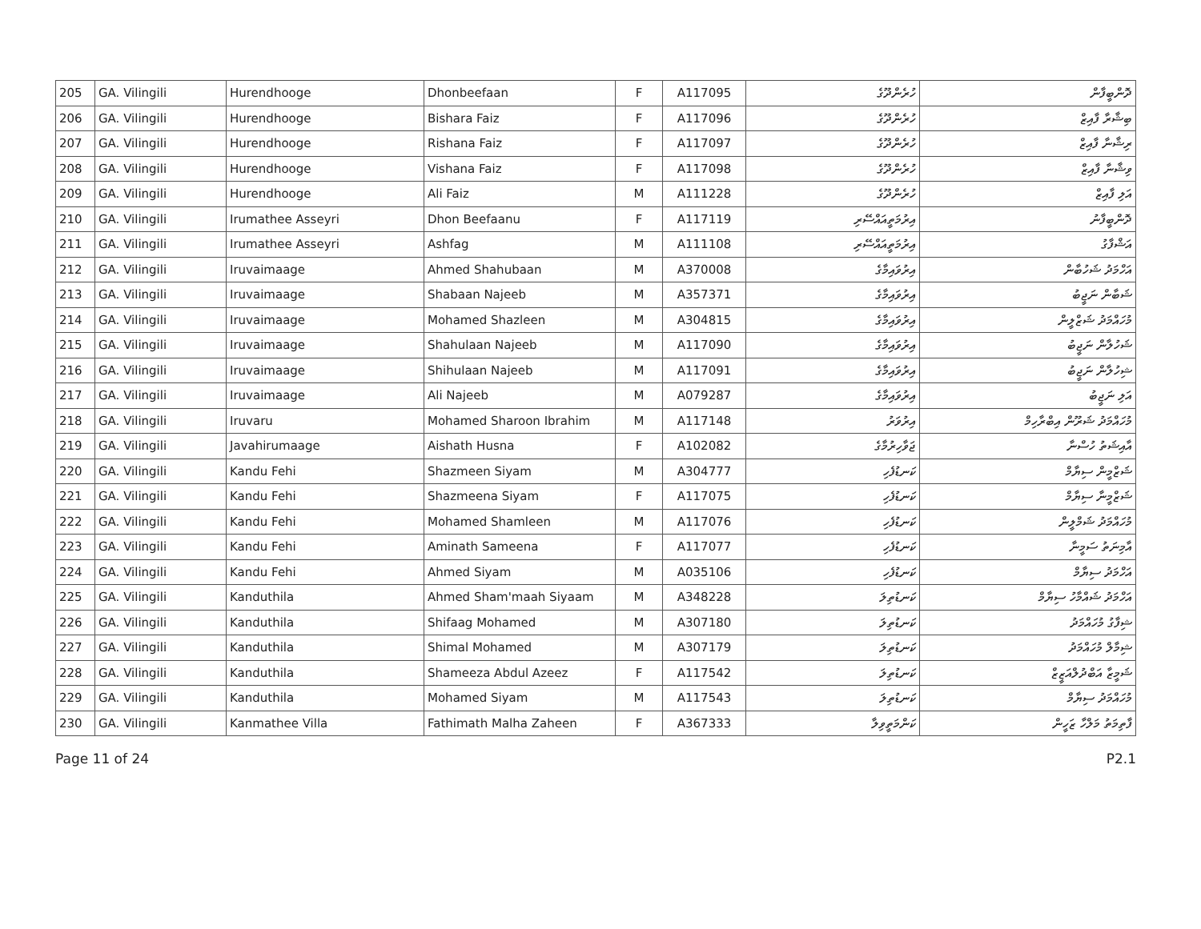| 205 | GA. Vilingili | Hurendhooge | Dhonbeefaan | F | A117095 | ހުރެންދޫގެ | ދޮންބީފާން |
| 206 | GA. Vilingili | Hurendhooge | Bishara Faiz | F | A117096 | ހުރެންދޫގެ | ބިޝާރާ ފާއިޒް |
| 207 | GA. Vilingili | Hurendhooge | Rishana Faiz | F | A117097 | ހުރެންދޫގެ | ރިޝާނާ ފާއިޒް |
| 208 | GA. Vilingili | Hurendhooge | Vishana Faiz | F | A117098 | ހުރެންދޫގެ | ވިޝާނާ ފާއިޒް |
| 209 | GA. Vilingili | Hurendhooge | Ali Faiz | M | A111228 | ހުރެންދޫގެ | އަލި ފާއިޒް |
| 210 | GA. Vilingili | Irumathee Asseyri | Dhon Beefaanu | F | A117119 | އިރުމަތީއައްސޭރި | ދޮންބީފާނު |
| 211 | GA. Vilingili | Irumathee Asseyri | Ashfag | M | A111108 | އިރުމަތީއައްސޭރި | އަޝްފާގު |
| 212 | GA. Vilingili | Iruvaimaage | Ahmed Shahubaan | M | A370008 | އިރުވައިމާގެ | އަހްމަދު ޝަހުބާން |
| 213 | GA. Vilingili | Iruvaimaage | Shabaan Najeeb | M | A357371 | އިރުވައިމާގެ | ޝަބާން ނަޖީބު |
| 214 | GA. Vilingili | Iruvaimaage | Mohamed Shazleen | M | A304815 | އިރުވައިމާގެ | މުހައްމަދު ޝަޒްލީން |
| 215 | GA. Vilingili | Iruvaimaage | Shahulaan Najeeb | M | A117090 | އިރުވައިމާގެ | ޝަހުލާން ނަޖީބު |
| 216 | GA. Vilingili | Iruvaimaage | Shihulaan Najeeb | M | A117091 | އިރުވައިމާގެ | ޝިހުލާން ނަޖީބު |
| 217 | GA. Vilingili | Iruvaimaage | Ali Najeeb | M | A079287 | އިރުވައިމާގެ | އަލި ނަޖީބު |
| 218 | GA. Vilingili | Iruvaru | Mohamed Sharoon Ibrahim | M | A117148 | އިރުވަރު | މުހައްމަދު ޝަރޫން އިބްރާހިމް |
| 219 | GA. Vilingili | Javahirumaage | Aishath Husna | F | A102082 | ޖަވާހިރުމާގެ | އާއިޝަތު ހުސްނާ |
| 220 | GA. Vilingili | Kandu Fehi | Shazmeen Siyam | M | A304777 | ކަނޑުފެހި | ޝަޒްމީން ސިޔާމް |
| 221 | GA. Vilingili | Kandu Fehi | Shazmeena Siyam | F | A117075 | ކަނޑުފެހި | ޝަޒްމީނާ ސިޔާމް |
| 222 | GA. Vilingili | Kandu Fehi | Mohamed Shamleen | M | A117076 | ކަނޑުފެހި | މުހައްމަދު ޝަމްލީން |
| 223 | GA. Vilingili | Kandu Fehi | Aminath Sameena | F | A117077 | ކަނޑުފެހި | އާމިނަތު ސަމީނާ |
| 224 | GA. Vilingili | Kandu Fehi | Ahmed Siyam | M | A035106 | ކަނޑުފެހި | އަހްމަދު ސިޔާމް |
| 225 | GA. Vilingili | Kanduthila | Ahmed Sham'maah Siyaam | M | A348228 | ކަނޑުތިލަ | އަހްމަދު ޝައްމާހު ސިޔާމް |
| 226 | GA. Vilingili | Kanduthila | Shifaag Mohamed | M | A307180 | ކަނޑުތިލަ | ޝިފާގު މުހައްމަދު |
| 227 | GA. Vilingili | Kanduthila | Shimal Mohamed | M | A307179 | ކަނޑުތިލަ | ޝިމާލް މުހައްމަދު |
| 228 | GA. Vilingili | Kanduthila | Shameeza Abdul Azeez | F | A117542 | ކަނޑުތިލަ | ޝަމީޒާ އަބްދުލްއަޒީޒް |
| 229 | GA. Vilingili | Kanduthila | Mohamed Siyam | M | A117543 | ކަނޑުތިލަ | މުހައްމަދު ސިޔާމް |
| 230 | GA. Vilingili | Kanmathee Villa | Fathimath Malha Zaheen | F | A367333 | ކަންމަތީވިލާ | ފާތިމަތު މަލްހާ ޒަހީން |
Page 11 of 24 P2.1